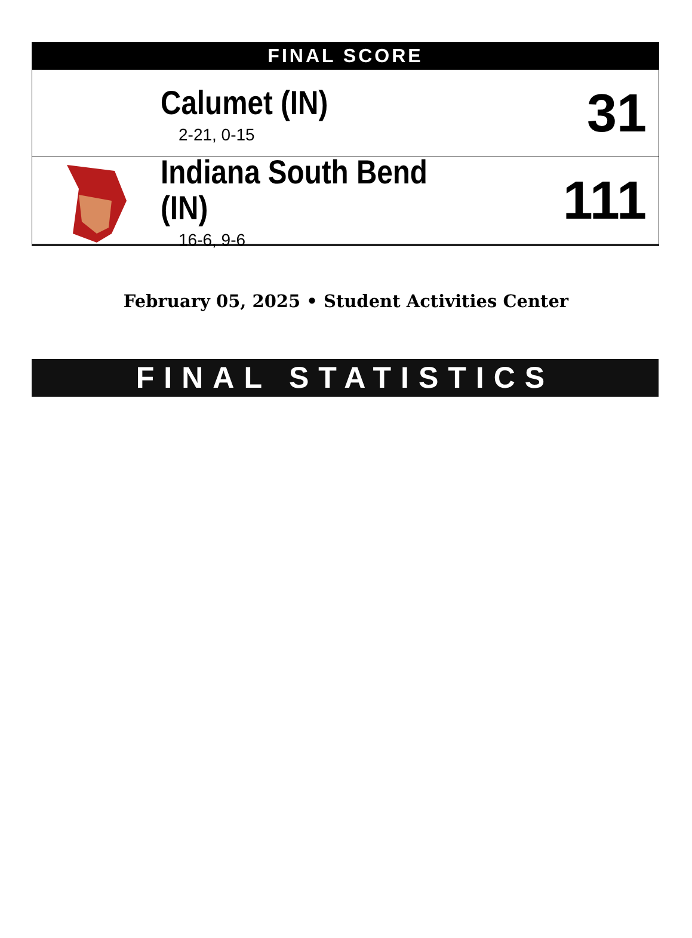FINAL SCORE
Calumet (IN)
2-21, 0-15
31
Indiana South Bend (IN)
16-6, 9-6
111
February 05, 2025 • Student Activities Center
FINAL STATISTICS